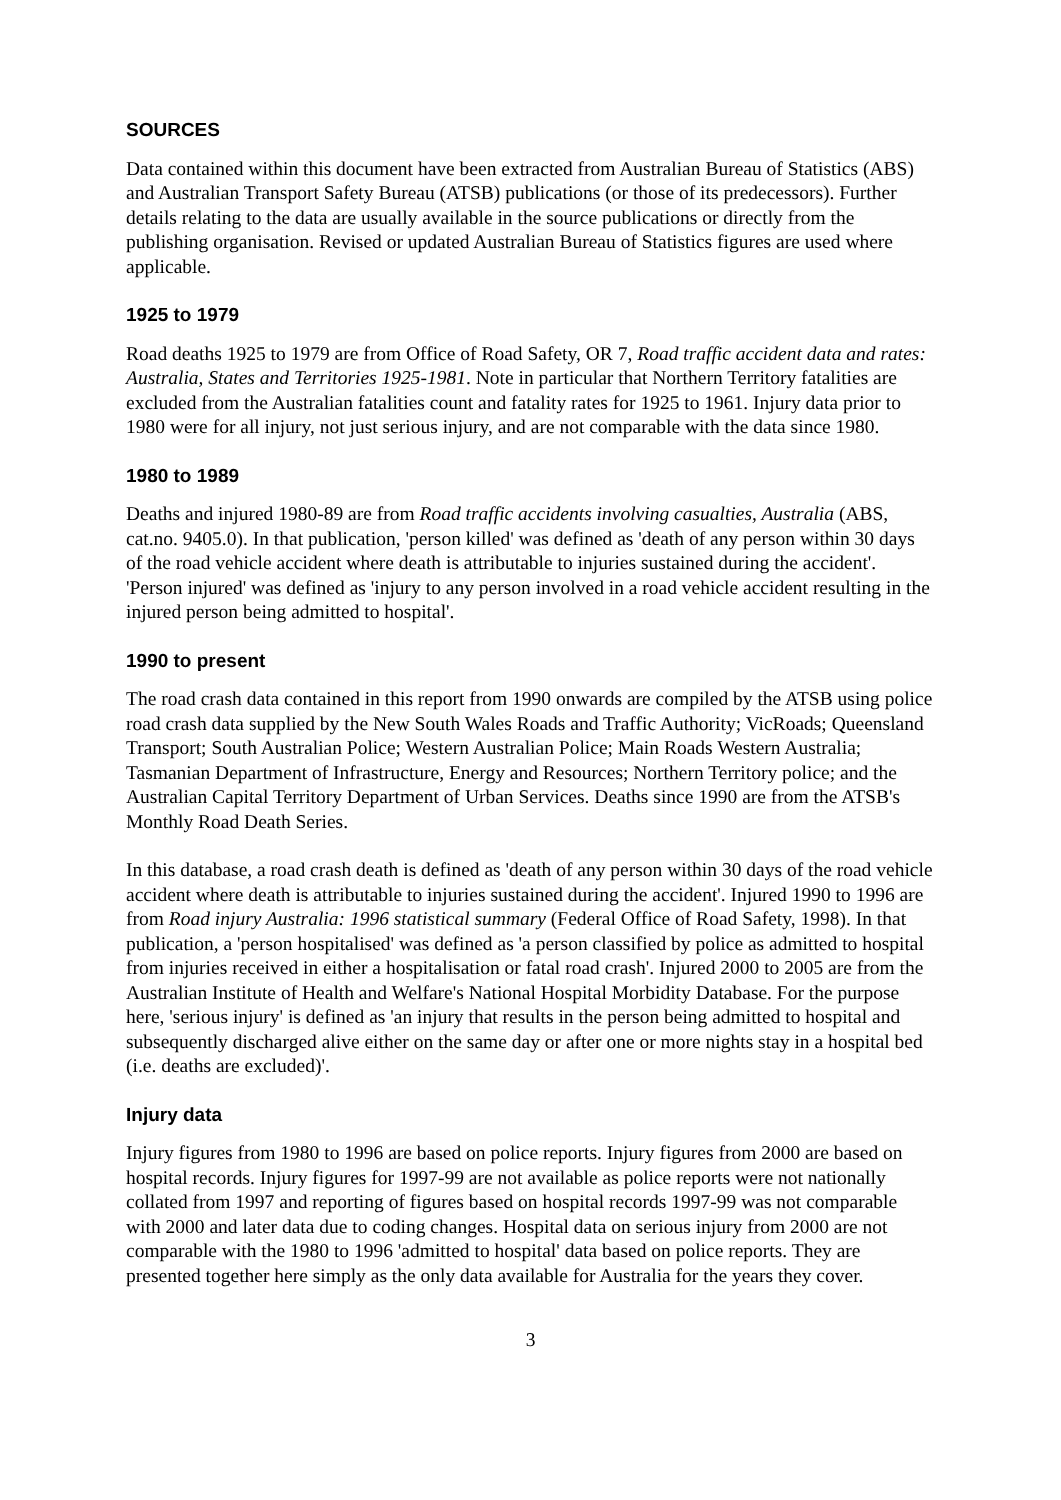SOURCES
Data contained within this document have been extracted from Australian Bureau of Statistics (ABS) and Australian Transport Safety Bureau (ATSB) publications (or those of its predecessors). Further details relating to the data are usually available in the source publications or directly from the publishing organisation. Revised or updated Australian Bureau of Statistics figures are used where applicable.
1925 to 1979
Road deaths 1925 to 1979 are from Office of Road Safety, OR 7, Road traffic accident data and rates: Australia, States and Territories 1925-1981. Note in particular that Northern Territory fatalities are excluded from the Australian fatalities count and fatality rates for 1925 to 1961. Injury data prior to 1980 were for all injury, not just serious injury, and are not comparable with the data since 1980.
1980 to 1989
Deaths and injured 1980-89 are from Road traffic accidents involving casualties, Australia (ABS, cat.no. 9405.0). In that publication, 'person killed' was defined as 'death of any person within 30 days of the road vehicle accident where death is attributable to injuries sustained during the accident'. 'Person injured' was defined as 'injury to any person involved in a road vehicle accident resulting in the injured person being admitted to hospital'.
1990 to present
The road crash data contained in this report from 1990 onwards are compiled by the ATSB using police road crash data supplied by the New South Wales Roads and Traffic Authority; VicRoads; Queensland Transport; South Australian Police; Western Australian Police; Main Roads Western Australia; Tasmanian Department of Infrastructure, Energy and Resources; Northern Territory police; and the Australian Capital Territory Department of Urban Services. Deaths since 1990 are from the ATSB's Monthly Road Death Series.
In this database, a road crash death is defined as 'death of any person within 30 days of the road vehicle accident where death is attributable to injuries sustained during the accident'. Injured 1990 to 1996 are from Road injury Australia: 1996 statistical summary (Federal Office of Road Safety, 1998). In that publication, a 'person hospitalised' was defined as 'a person classified by police as admitted to hospital from injuries received in either a hospitalisation or fatal road crash'. Injured 2000 to 2005 are from the Australian Institute of Health and Welfare's National Hospital Morbidity Database. For the purpose here, 'serious injury' is defined as 'an injury that results in the person being admitted to hospital and subsequently discharged alive either on the same day or after one or more nights stay in a hospital bed (i.e. deaths are excluded)'.
Injury data
Injury figures from 1980 to 1996 are based on police reports. Injury figures from 2000 are based on hospital records. Injury figures for 1997-99 are not available as police reports were not nationally collated from 1997 and reporting of figures based on hospital records 1997-99 was not comparable with 2000 and later data due to coding changes. Hospital data on serious injury from 2000 are not comparable with the 1980 to 1996 'admitted to hospital' data based on police reports. They are presented together here simply as the only data available for Australia for the years they cover.
3